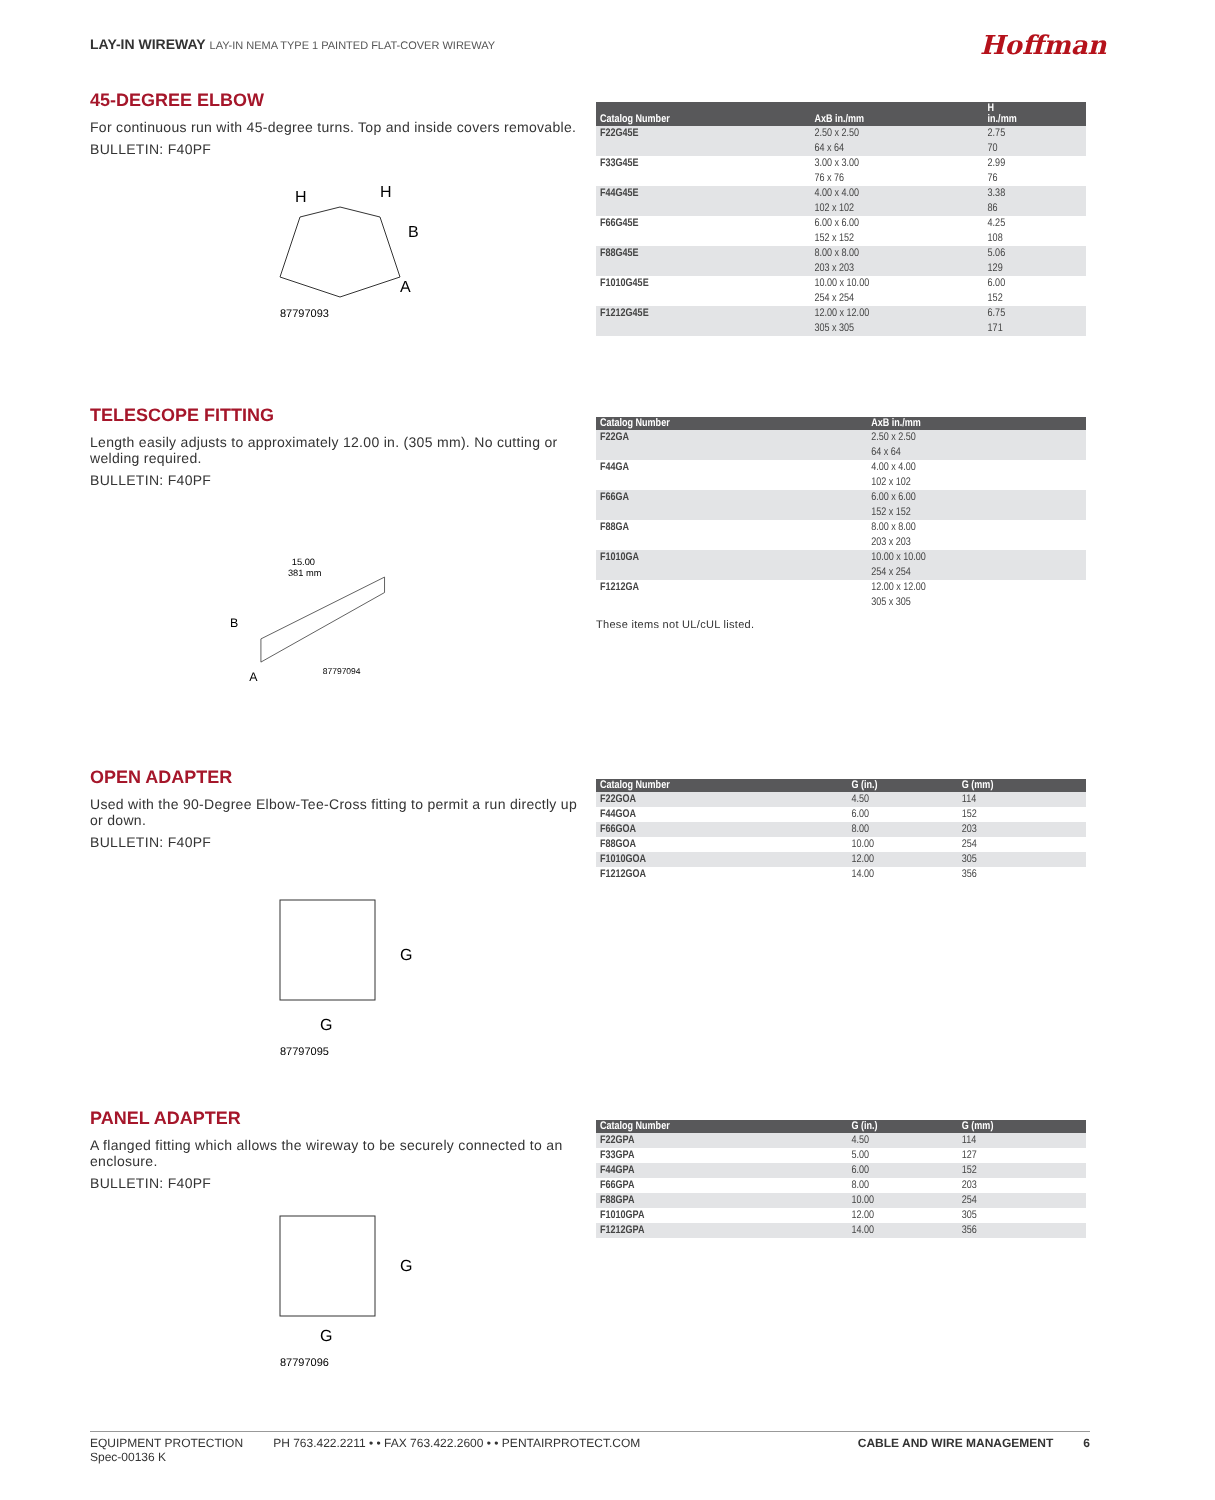LAY-IN WIREWAY LAY-IN NEMA TYPE 1 PAINTED FLAT-COVER WIREWAY
Hoffman
45-DEGREE ELBOW
For continuous run with 45-degree turns. Top and inside covers removable.
BULLETIN: F40PF
H
H
B
A
87797093
| Catalog Number | AxB in./mm | H in./mm |
| --- | --- | --- |
| F22G45E | 2.50 x 2.50 64 x 64 | 2.75 70 |
| F33G45E | 3.00 x 3.00 76 x 76 | 2.99 76 |
| F44G45E | 4.00 x 4.00 102 x 102 | 3.38 86 |
| F66G45E | 6.00 x 6.00 152 x 152 | 4.25 108 |
| F88G45E | 8.00 x 8.00 203 x 203 | 5.06 129 |
| F1010G45E | 10.00 x 10.00 254 x 254 | 6.00 152 |
| F1212G45E | 12.00 x 12.00 305 x 305 | 6.75 171 |
TELESCOPE FITTING
Length easily adjusts to approximately 12.00 in. (305 mm). No cutting or welding required.
BULLETIN: F40PF
15.00
381 mm
B
A
87797094
| Catalog Number | AxB in./mm |
| --- | --- |
| F22GA | 2.50 x 2.50 64 x 64 |
| F44GA | 4.00 x 4.00 102 x 102 |
| F66GA | 6.00 x 6.00 152 x 152 |
| F88GA | 8.00 x 8.00 203 x 203 |
| F1010GA | 10.00 x 10.00 254 x 254 |
| F1212GA | 12.00 x 12.00 305 x 305 |
These items not UL/cUL listed.
OPEN ADAPTER
Used with the 90-Degree Elbow-Tee-Cross fitting to permit a run directly up or down.
BULLETIN: F40PF
G
G
87797095
| Catalog Number | G (in.) | G (mm) |
| --- | --- | --- |
| F22GOA | 4.50 | 114 |
| F44GOA | 6.00 | 152 |
| F66GOA | 8.00 | 203 |
| F88GOA | 10.00 | 254 |
| F1010GOA | 12.00 | 305 |
| F1212GOA | 14.00 | 356 |
PANEL ADAPTER
A flanged fitting which allows the wireway to be securely connected to an enclosure.
BULLETIN: F40PF
G
G
87797096
| Catalog Number | G (in.) | G (mm) |
| --- | --- | --- |
| F22GPA | 4.50 | 114 |
| F33GPA | 5.00 | 127 |
| F44GPA | 6.00 | 152 |
| F66GPA | 8.00 | 203 |
| F88GPA | 10.00 | 254 |
| F1010GPA | 12.00 | 305 |
| F1212GPA | 14.00 | 356 |
EQUIPMENT PROTECTION
Spec-00136 K
PH 763.422.2211 • • FAX 763.422.2600 • • PENTAIRPROTECT.COM
CABLE AND WIRE MANAGEMENT 6